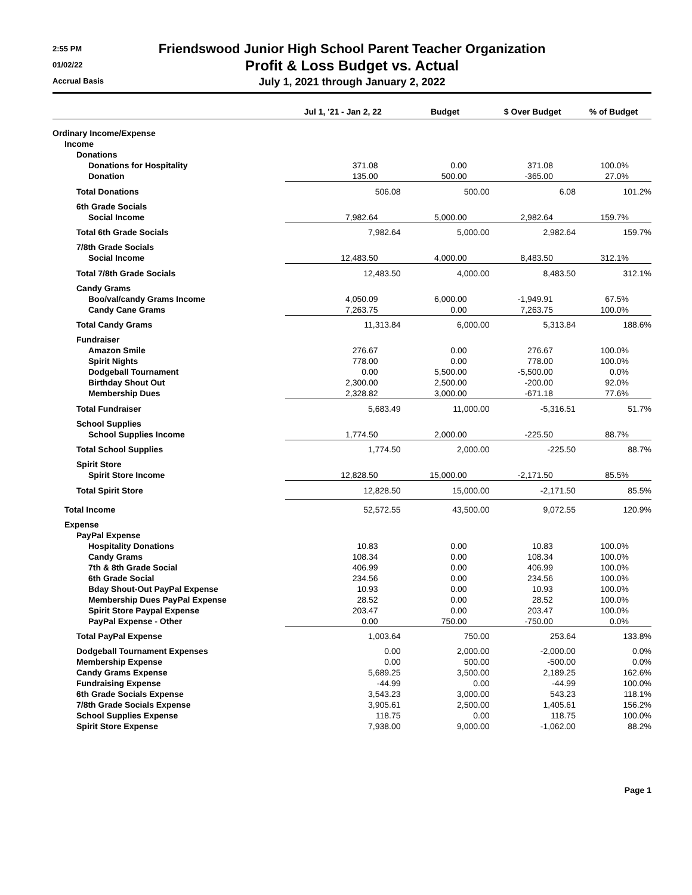2:55 PM
01/02/22
Accrual Basis
Friendswood Junior High School Parent Teacher Organization
Profit & Loss Budget vs. Actual
July 1, 2021 through January 2, 2022
| | Jul 1, '21 - Jan 2, 22 | Budget | $ Over Budget | % of Budget |
| --- | --- | --- | --- | --- |
| Ordinary Income/Expense | | | | |
| Income | | | | |
| Donations | | | | |
| Donations for Hospitality | 371.08 | 0.00 | 371.08 | 100.0% |
| Donation | 135.00 | 500.00 | -365.00 | 27.0% |
| Total Donations | 506.08 | 500.00 | 6.08 | 101.2% |
| 6th Grade Socials | | | | |
| Social Income | 7,982.64 | 5,000.00 | 2,982.64 | 159.7% |
| Total 6th Grade Socials | 7,982.64 | 5,000.00 | 2,982.64 | 159.7% |
| 7/8th Grade Socials | | | | |
| Social Income | 12,483.50 | 4,000.00 | 8,483.50 | 312.1% |
| Total 7/8th Grade Socials | 12,483.50 | 4,000.00 | 8,483.50 | 312.1% |
| Candy Grams | | | | |
| Boo/val/candy Grams Income | 4,050.09 | 6,000.00 | -1,949.91 | 67.5% |
| Candy Cane Grams | 7,263.75 | 0.00 | 7,263.75 | 100.0% |
| Total Candy Grams | 11,313.84 | 6,000.00 | 5,313.84 | 188.6% |
| Fundraiser | | | | |
| Amazon Smile | 276.67 | 0.00 | 276.67 | 100.0% |
| Spirit Nights | 778.00 | 0.00 | 778.00 | 100.0% |
| Dodgeball Tournament | 0.00 | 5,500.00 | -5,500.00 | 0.0% |
| Birthday Shout Out | 2,300.00 | 2,500.00 | -200.00 | 92.0% |
| Membership Dues | 2,328.82 | 3,000.00 | -671.18 | 77.6% |
| Total Fundraiser | 5,683.49 | 11,000.00 | -5,316.51 | 51.7% |
| School Supplies | | | | |
| School Supplies Income | 1,774.50 | 2,000.00 | -225.50 | 88.7% |
| Total School Supplies | 1,774.50 | 2,000.00 | -225.50 | 88.7% |
| Spirit Store | | | | |
| Spirit Store Income | 12,828.50 | 15,000.00 | -2,171.50 | 85.5% |
| Total Spirit Store | 12,828.50 | 15,000.00 | -2,171.50 | 85.5% |
| Total Income | 52,572.55 | 43,500.00 | 9,072.55 | 120.9% |
| Expense | | | | |
| PayPal Expense | | | | |
| Hospitality Donations | 10.83 | 0.00 | 10.83 | 100.0% |
| Candy Grams | 108.34 | 0.00 | 108.34 | 100.0% |
| 7th & 8th Grade Social | 406.99 | 0.00 | 406.99 | 100.0% |
| 6th Grade Social | 234.56 | 0.00 | 234.56 | 100.0% |
| Bday Shout-Out PayPal Expense | 10.93 | 0.00 | 10.93 | 100.0% |
| Membership Dues PayPal Expense | 28.52 | 0.00 | 28.52 | 100.0% |
| Spirit Store Paypal Expense | 203.47 | 0.00 | 203.47 | 100.0% |
| PayPal Expense - Other | 0.00 | 750.00 | -750.00 | 0.0% |
| Total PayPal Expense | 1,003.64 | 750.00 | 253.64 | 133.8% |
| Dodgeball Tournament Expenses | 0.00 | 2,000.00 | -2,000.00 | 0.0% |
| Membership Expense | 0.00 | 500.00 | -500.00 | 0.0% |
| Candy Grams Expense | 5,689.25 | 3,500.00 | 2,189.25 | 162.6% |
| Fundraising Expense | -44.99 | 0.00 | -44.99 | 100.0% |
| 6th Grade Socials Expense | 3,543.23 | 3,000.00 | 543.23 | 118.1% |
| 7/8th Grade Socials Expense | 3,905.61 | 2,500.00 | 1,405.61 | 156.2% |
| School Supplies Expense | 118.75 | 0.00 | 118.75 | 100.0% |
| Spirit Store Expense | 7,938.00 | 9,000.00 | -1,062.00 | 88.2% |
Page 1